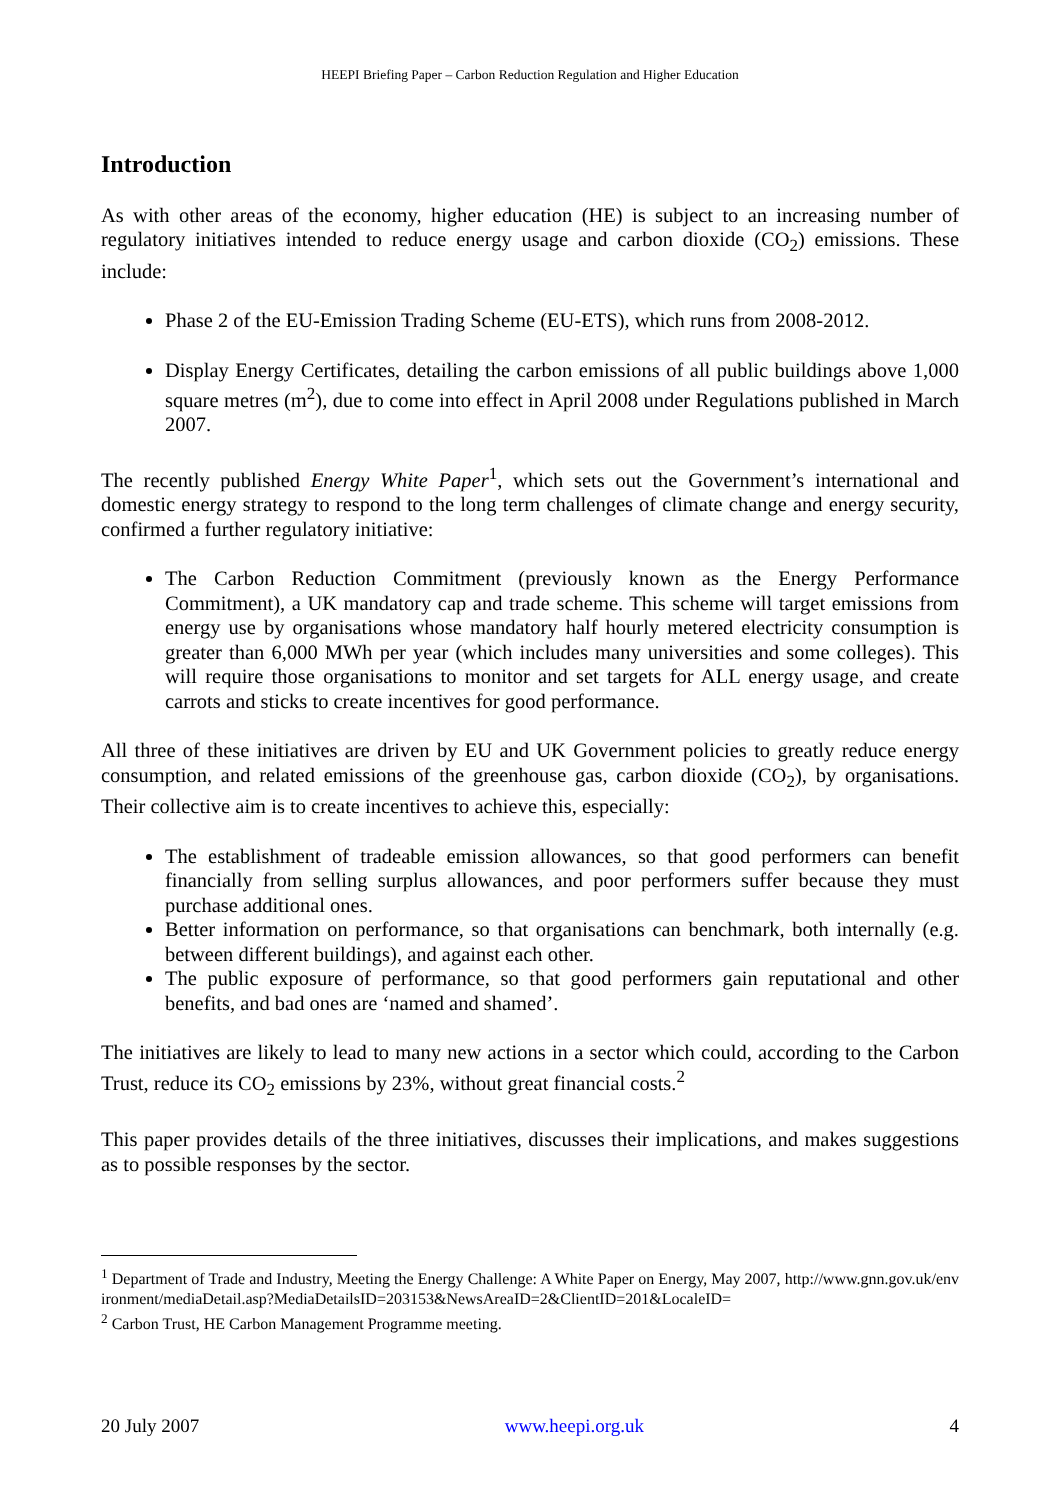HEEPI Briefing Paper – Carbon Reduction Regulation and Higher Education
Introduction
As with other areas of the economy, higher education (HE) is subject to an increasing number of regulatory initiatives intended to reduce energy usage and carbon dioxide (CO<sub>2</sub>) emissions. These include:
Phase 2 of the EU-Emission Trading Scheme (EU-ETS), which runs from 2008-2012.
Display Energy Certificates, detailing the carbon emissions of all public buildings above 1,000 square metres (m<sup>2</sup>), due to come into effect in April 2008 under Regulations published in March 2007.
The recently published Energy White Paper<sup>1</sup>, which sets out the Government’s international and domestic energy strategy to respond to the long term challenges of climate change and energy security, confirmed a further regulatory initiative:
The Carbon Reduction Commitment (previously known as the Energy Performance Commitment), a UK mandatory cap and trade scheme. This scheme will target emissions from energy use by organisations whose mandatory half hourly metered electricity consumption is greater than 6,000 MWh per year (which includes many universities and some colleges). This will require those organisations to monitor and set targets for ALL energy usage, and create carrots and sticks to create incentives for good performance.
All three of these initiatives are driven by EU and UK Government policies to greatly reduce energy consumption, and related emissions of the greenhouse gas, carbon dioxide (CO<sub>2</sub>), by organisations. Their collective aim is to create incentives to achieve this, especially:
The establishment of tradeable emission allowances, so that good performers can benefit financially from selling surplus allowances, and poor performers suffer because they must purchase additional ones.
Better information on performance, so that organisations can benchmark, both internally (e.g. between different buildings), and against each other.
The public exposure of performance, so that good performers gain reputational and other benefits, and bad ones are ‘named and shamed’.
The initiatives are likely to lead to many new actions in a sector which could, according to the Carbon Trust, reduce its CO<sub>2</sub> emissions by 23%, without great financial costs.<sup>2</sup>
This paper provides details of the three initiatives, discusses their implications, and makes suggestions as to possible responses by the sector.
<sup>1</sup> Department of Trade and Industry, Meeting the Energy Challenge: A White Paper on Energy, May 2007, http://www.gnn.gov.uk/environment/mediaDetail.asp?MediaDetailsID=203153&NewsAreaID=2&ClientID=201&LocaleID=
<sup>2</sup> Carbon Trust, HE Carbon Management Programme meeting.
20 July 2007 www.heepi.org.uk 4